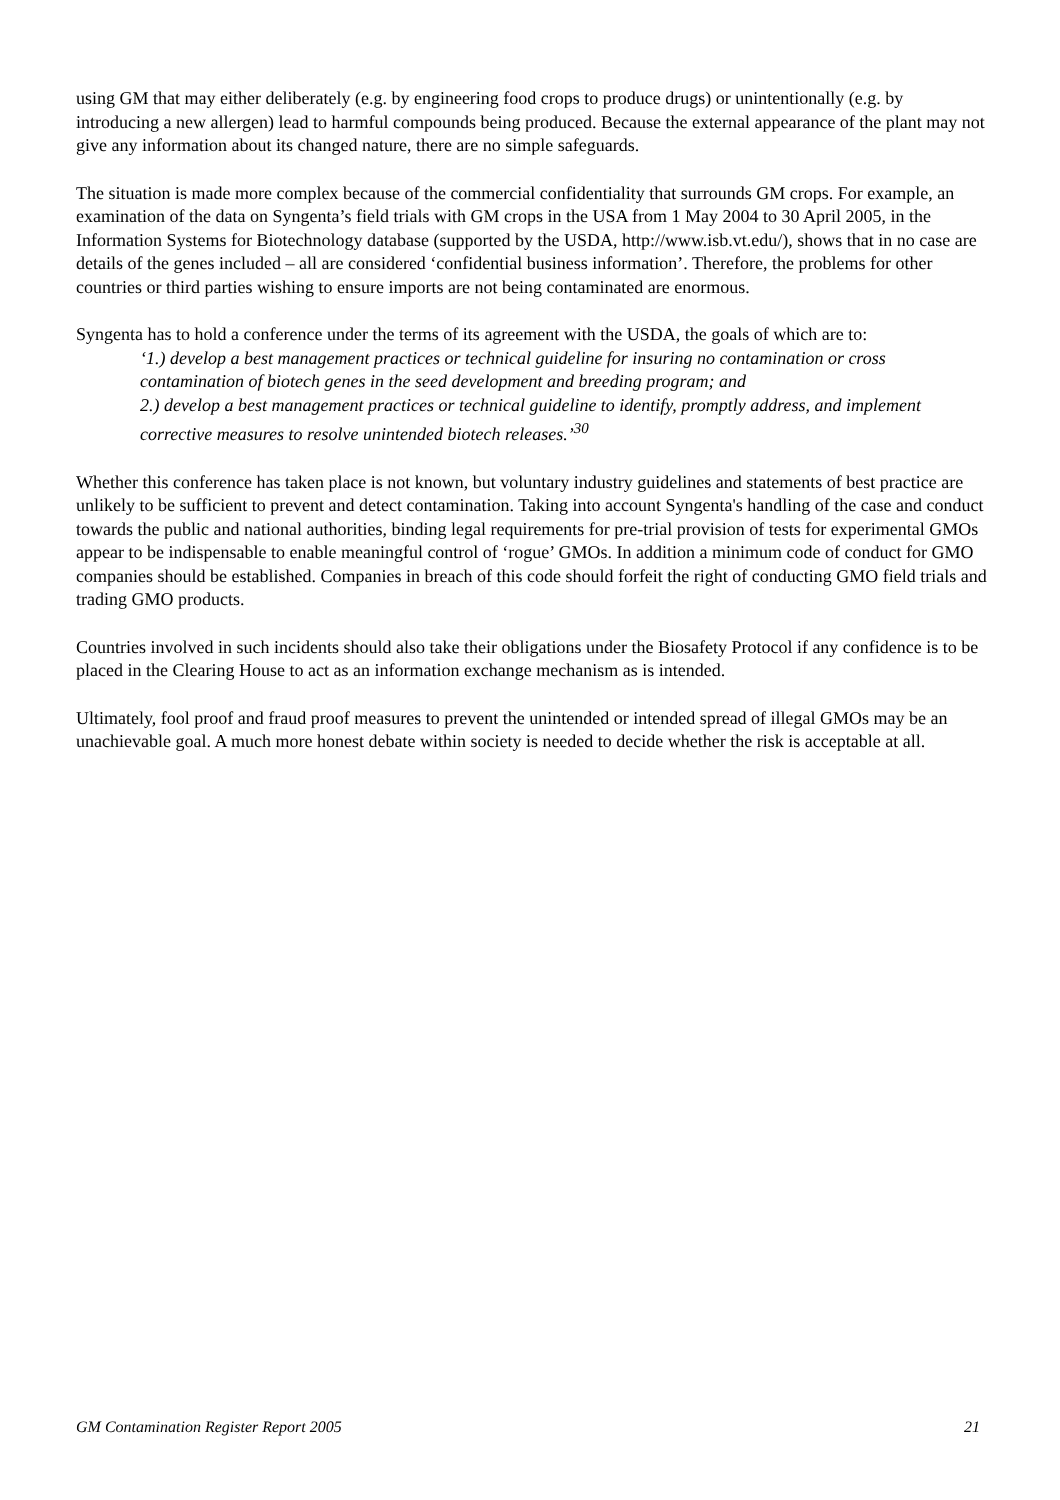using GM that may either deliberately (e.g. by engineering food crops to produce drugs) or unintentionally (e.g. by introducing a new allergen) lead to harmful compounds being produced. Because the external appearance of the plant may not give any information about its changed nature, there are no simple safeguards.
The situation is made more complex because of the commercial confidentiality that surrounds GM crops. For example, an examination of the data on Syngenta’s field trials with GM crops in the USA from 1 May 2004 to 30 April 2005, in the Information Systems for Biotechnology database (supported by the USDA, http://www.isb.vt.edu/), shows that in no case are details of the genes included – all are considered ‘confidential business information’. Therefore, the problems for other countries or third parties wishing to ensure imports are not being contaminated are enormous.
Syngenta has to hold a conference under the terms of its agreement with the USDA, the goals of which are to:
‘1.) develop a best management practices or technical guideline for insuring no contamination or cross contamination of biotech genes in the seed development and breeding program; and
2.) develop a best management practices or technical guideline to identify, promptly address, and implement corrective measures to resolve unintended biotech releases.’<sup>30</sup>
Whether this conference has taken place is not known, but voluntary industry guidelines and statements of best practice are unlikely to be sufficient to prevent and detect contamination. Taking into account Syngenta's handling of the case and conduct towards the public and national authorities, binding legal requirements for pre-trial provision of tests for experimental GMOs appear to be indispensable to enable meaningful control of ‘rogue’ GMOs. In addition a minimum code of conduct for GMO companies should be established. Companies in breach of this code should forfeit the right of conducting GMO field trials and trading GMO products.
Countries involved in such incidents should also take their obligations under the Biosafety Protocol if any confidence is to be placed in the Clearing House to act as an information exchange mechanism as is intended.
Ultimately, fool proof and fraud proof measures to prevent the unintended or intended spread of illegal GMOs may be an unachievable goal. A much more honest debate within society is needed to decide whether the risk is acceptable at all.
GM Contamination Register Report 2005 21